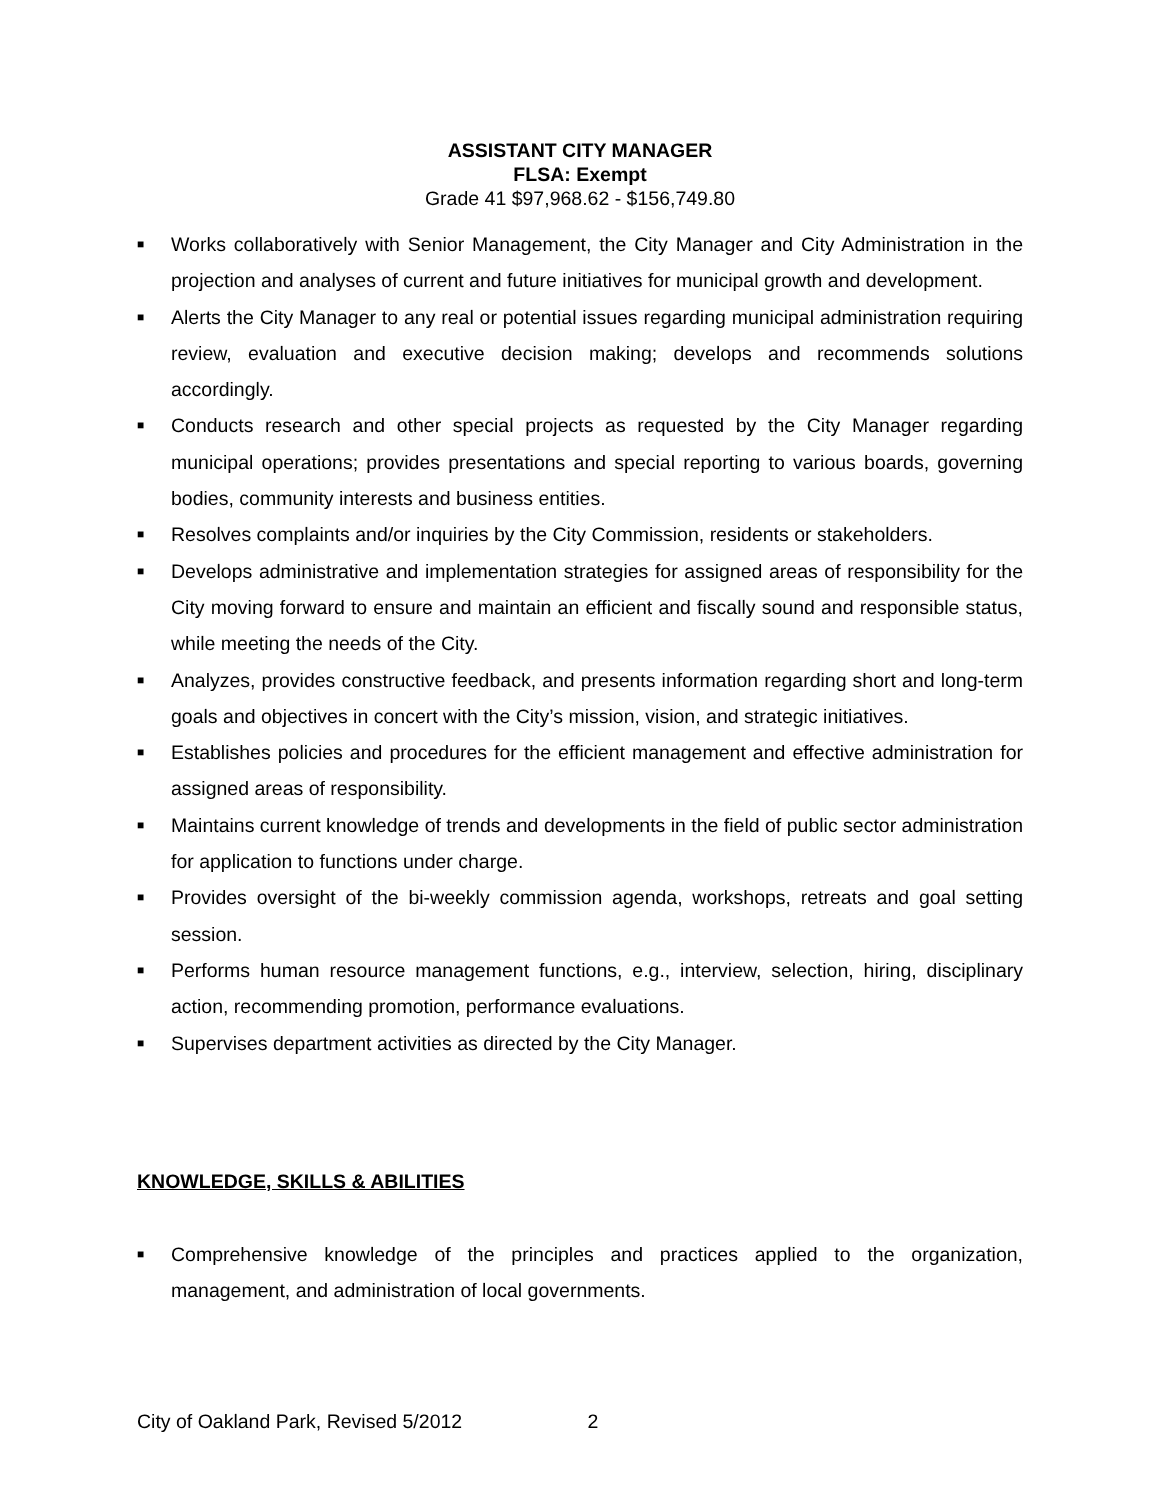ASSISTANT CITY MANAGER
FLSA: Exempt
Grade 41 $97,968.62 - $156,749.80
■ Works collaboratively with Senior Management, the City Manager and City Administration in the projection and analyses of current and future initiatives for municipal growth and development.
■ Alerts the City Manager to any real or potential issues regarding municipal administration requiring review, evaluation and executive decision making; develops and recommends solutions accordingly.
■ Conducts research and other special projects as requested by the City Manager regarding municipal operations; provides presentations and special reporting to various boards, governing bodies, community interests and business entities.
■ Resolves complaints and/or inquiries by the City Commission, residents or stakeholders.
■ Develops administrative and implementation strategies for assigned areas of responsibility for the City moving forward to ensure and maintain an efficient and fiscally sound and responsible status, while meeting the needs of the City.
■ Analyzes, provides constructive feedback, and presents information regarding short and long-term goals and objectives in concert with the City’s mission, vision, and strategic initiatives.
■ Establishes policies and procedures for the efficient management and effective administration for assigned areas of responsibility.
■ Maintains current knowledge of trends and developments in the field of public sector administration for application to functions under charge.
■ Provides oversight of the bi-weekly commission agenda, workshops, retreats and goal setting session.
■ Performs human resource management functions, e.g., interview, selection, hiring, disciplinary action, recommending promotion, performance evaluations.
■ Supervises department activities as directed by the City Manager.
KNOWLEDGE, SKILLS & ABILITIES
■ Comprehensive knowledge of the principles and practices applied to the organization, management, and administration of local governments.
City of Oakland Park, Revised 5/2012 2